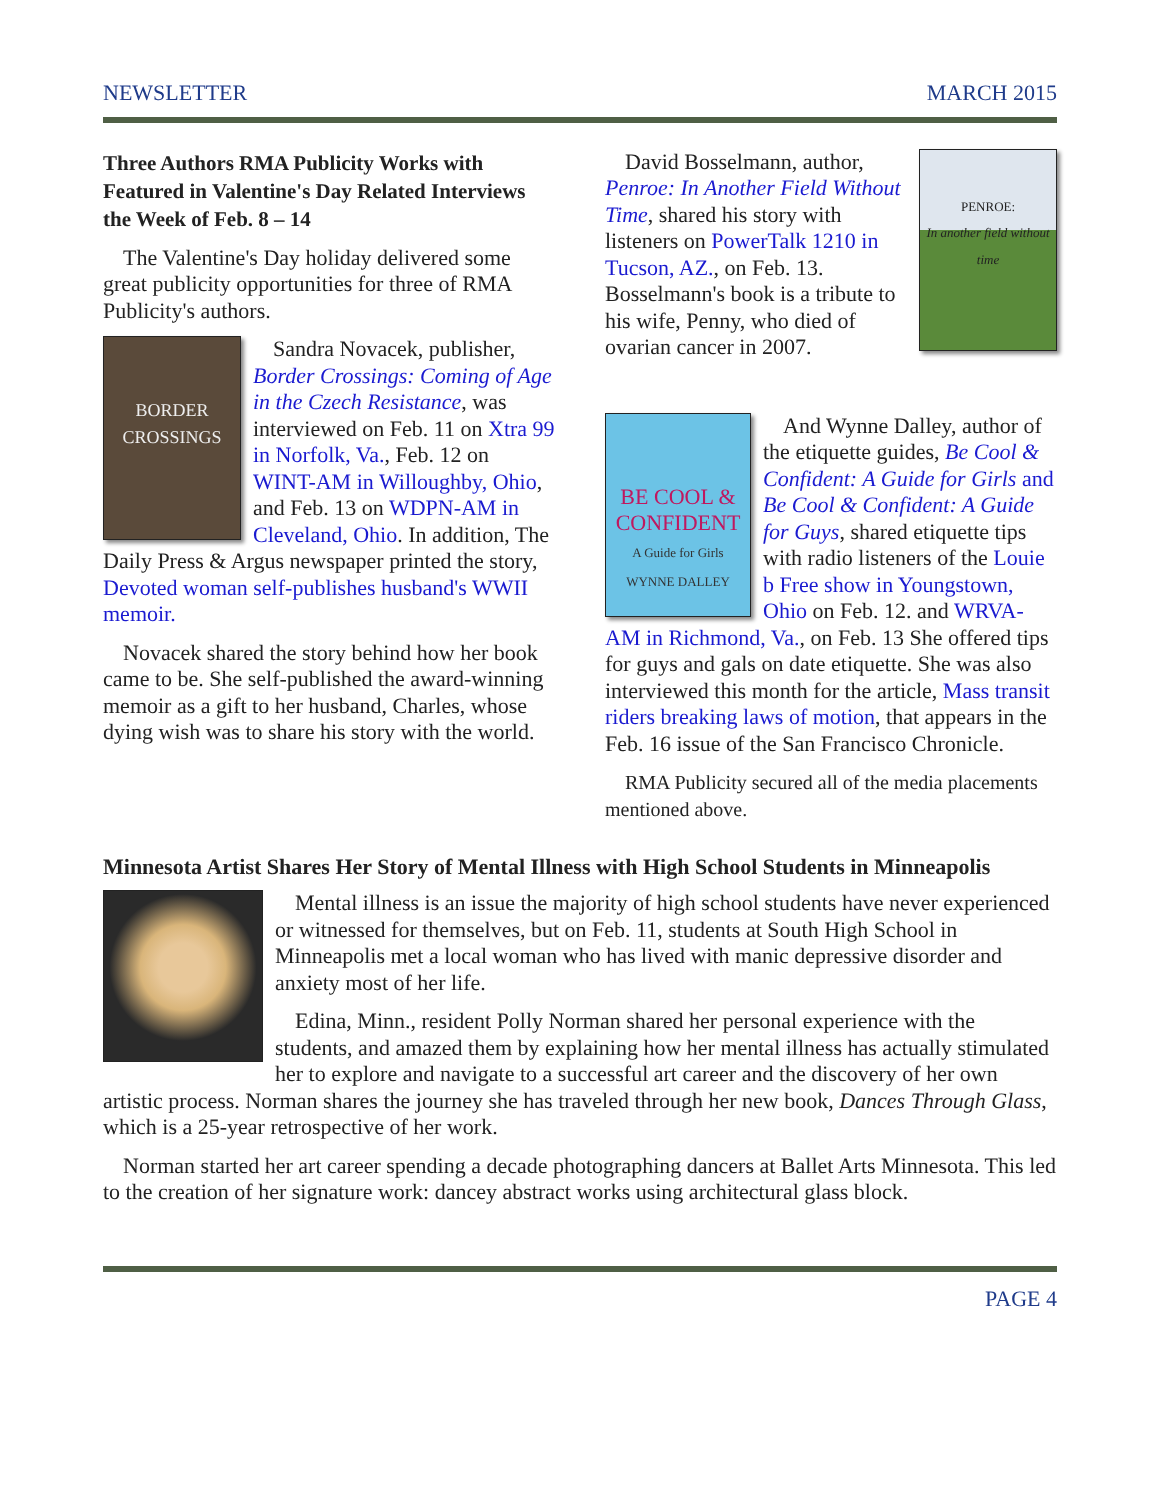NEWSLETTER MARCH 2015
Three Authors RMA Publicity Works with Featured in Valentine's Day Related Interviews the Week of Feb. 8 – 14
The Valentine's Day holiday delivered some great publicity opportunities for three of RMA Publicity's authors.
BORDER CROSSINGS
Sandra Novacek, publisher, Border Crossings: Coming of Age in the Czech Resistance, was interviewed on Feb. 11 on Xtra 99 in Norfolk, Va., Feb. 12 on WINT-AM in Willoughby, Ohio, and Feb. 13 on WDPN-AM in Cleveland, Ohio. In addition, The Daily Press & Argus newspaper printed the story, Devoted woman self-publishes husband's WWII memoir.
Novacek shared the story behind how her book came to be. She self-published the award-winning memoir as a gift to her husband, Charles, whose dying wish was to share his story with the world.
PENROE:
In another field without time
David Bosselmann, author, Penroe: In Another Field Without Time, shared his story with listeners on PowerTalk 1210 in Tucson, AZ., on Feb. 13. Bosselmann's book is a tribute to his wife, Penny, who died of ovarian cancer in 2007.
BE COOL & CONFIDENT
A Guide for Girls
WYNNE DALLEY
And Wynne Dalley, author of the etiquette guides, Be Cool & Confident: A Guide for Girls and Be Cool & Confident: A Guide for Guys, shared etiquette tips with radio listeners of the Louie b Free show in Youngstown, Ohio on Feb. 12. and WRVA-AM in Richmond, Va., on Feb. 13 She offered tips for guys and gals on date etiquette. She was also interviewed this month for the article, Mass transit riders breaking laws of motion, that appears in the Feb. 16 issue of the San Francisco Chronicle.
RMA Publicity secured all of the media placements mentioned above.
Minnesota Artist Shares Her Story of Mental Illness with High School Students in Minneapolis
Mental illness is an issue the majority of high school students have never experienced or witnessed for themselves, but on Feb. 11, students at South High School in Minneapolis met a local woman who has lived with manic depressive disorder and anxiety most of her life.
Edina, Minn., resident Polly Norman shared her personal experience with the students, and amazed them by explaining how her mental illness has actually stimulated her to explore and navigate to a successful art career and the discovery of her own artistic process. Norman shares the journey she has traveled through her new book, Dances Through Glass, which is a 25-year retrospective of her work.
Norman started her art career spending a decade photographing dancers at Ballet Arts Minnesota. This led to the creation of her signature work: dancey abstract works using architectural glass block.
PAGE 4